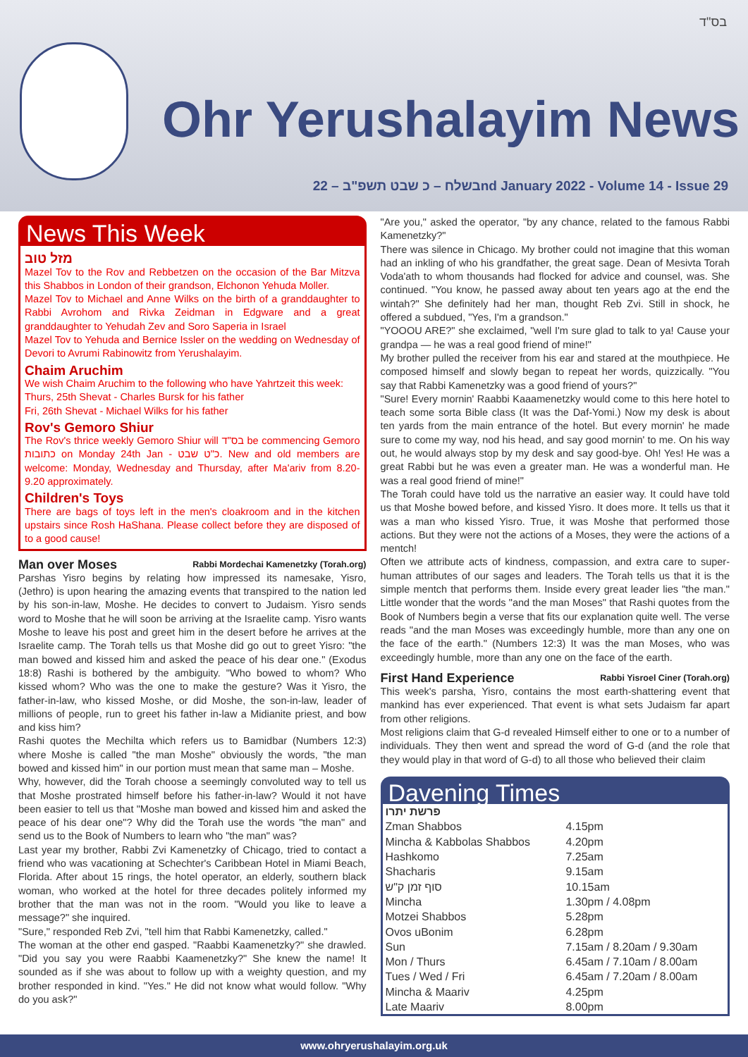בס"ד
Ohr Yerushalayim News
בשלח – כ שבט תשפ"ב – 22nd January 2022 - Volume 14 - Issue 29
News This Week
מזל טוב
Mazel Tov to the Rov and Rebbetzen on the occasion of the Bar Mitzva this Shabbos in London of their grandson, Elchonon Yehuda Moller.
Mazel Tov to Michael and Anne Wilks on the birth of a granddaughter to Rabbi Avrohom and Rivka Zeidman in Edgware and a great granddaughter to Yehudah Zev and Soro Saperia in Israel
Mazel Tov to Yehuda and Bernice Issler on the wedding on Wednesday of Devori to Avrumi Rabinowitz from Yerushalayim.
Chaim Aruchim
We wish Chaim Aruchim to the following who have Yahrtzeit this week:
Thurs, 25th Shevat - Charles Bursk for his father
Fri, 26th Shevat - Michael Wilks for his father
Rov's Gemoro Shiur
The Rov's thrice weekly Gemoro Shiur will בס"ד be commencing Gemoro כתובות on Monday 24th Jan - כ"ט שבט. New and old members are welcome: Monday, Wednesday and Thursday, after Ma'ariv from 8.20-9.20 approximately.
Children's Toys
There are bags of toys left in the men's cloakroom and in the kitchen upstairs since Rosh HaShana. Please collect before they are disposed of to a good cause!
Man over Moses Rabbi Mordechai Kamenetzky (Torah.org)
Parshas Yisro begins by relating how impressed its namesake, Yisro, (Jethro) is upon hearing the amazing events that transpired to the nation led by his son-in-law, Moshe. He decides to convert to Judaism. Yisro sends word to Moshe that he will soon be arriving at the Israelite camp. Yisro wants Moshe to leave his post and greet him in the desert before he arrives at the Israelite camp. The Torah tells us that Moshe did go out to greet Yisro: "the man bowed and kissed him and asked the peace of his dear one." (Exodus 18:8) Rashi is bothered by the ambiguity. "Who bowed to whom? Who kissed whom? Who was the one to make the gesture? Was it Yisro, the father-in-law, who kissed Moshe, or did Moshe, the son-in-law, leader of millions of people, run to greet his father in-law a Midianite priest, and bow and kiss him?
Rashi quotes the Mechilta which refers us to Bamidbar (Numbers 12:3) where Moshe is called "the man Moshe" obviously the words, "the man bowed and kissed him" in our portion must mean that same man – Moshe.
Why, however, did the Torah choose a seemingly convoluted way to tell us that Moshe prostrated himself before his father-in-law? Would it not have been easier to tell us that "Moshe man bowed and kissed him and asked the peace of his dear one"? Why did the Torah use the words "the man" and send us to the Book of Numbers to learn who "the man" was?
Last year my brother, Rabbi Zvi Kamenetzky of Chicago, tried to contact a friend who was vacationing at Schechter's Caribbean Hotel in Miami Beach, Florida. After about 15 rings, the hotel operator, an elderly, southern black woman, who worked at the hotel for three decades politely informed my brother that the man was not in the room. "Would you like to leave a message?" she inquired.
"Sure," responded Reb Zvi, "tell him that Rabbi Kamenetzky, called."
The woman at the other end gasped. "Raabbi Kaamenetzky?" she drawled. "Did you say you were Raabbi Kaamenetzky?" She knew the name! It sounded as if she was about to follow up with a weighty question, and my brother responded in kind. "Yes." He did not know what would follow. "Why do you ask?"
"Are you," asked the operator, "by any chance, related to the famous Rabbi Kamenetzky?"
There was silence in Chicago. My brother could not imagine that this woman had an inkling of who his grandfather, the great sage. Dean of Mesivta Torah Voda'ath to whom thousands had flocked for advice and counsel, was. She continued. "You know, he passed away about ten years ago at the end the wintah?" She definitely had her man, thought Reb Zvi. Still in shock, he offered a subdued, "Yes, I'm a grandson."
"YOOOU ARE?" she exclaimed, "well I'm sure glad to talk to ya! Cause your grandpa — he was a real good friend of mine!"
My brother pulled the receiver from his ear and stared at the mouthpiece. He composed himself and slowly began to repeat her words, quizzically. "You say that Rabbi Kamenetzky was a good friend of yours?"
"Sure! Every mornin' Raabbi Kaaamenetzky would come to this here hotel to teach some sorta Bible class (It was the Daf-Yomi.) Now my desk is about ten yards from the main entrance of the hotel. But every mornin' he made sure to come my way, nod his head, and say good mornin' to me. On his way out, he would always stop by my desk and say good-bye. Oh! Yes! He was a great Rabbi but he was even a greater man. He was a wonderful man. He was a real good friend of mine!"
The Torah could have told us the narrative an easier way. It could have told us that Moshe bowed before, and kissed Yisro. It does more. It tells us that it was a man who kissed Yisro. True, it was Moshe that performed those actions. But they were not the actions of a Moses, they were the actions of a mentch!
Often we attribute acts of kindness, compassion, and extra care to super-human attributes of our sages and leaders. The Torah tells us that it is the simple mentch that performs them. Inside every great leader lies "the man." Little wonder that the words "and the man Moses" that Rashi quotes from the Book of Numbers begin a verse that fits our explanation quite well. The verse reads "and the man Moses was exceedingly humble, more than any one on the face of the earth." (Numbers 12:3) It was the man Moses, who was exceedingly humble, more than any one on the face of the earth.
First Hand Experience Rabbi Yisroel Ciner (Torah.org)
This week's parsha, Yisro, contains the most earth-shattering event that mankind has ever experienced. That event is what sets Judaism far apart from other religions.
Most religions claim that G-d revealed Himself either to one or to a number of individuals. They then went and spread the word of G-d (and the role that they would play in that word of G-d) to all those who believed their claim
Davening Times
| פרשת יתרו | |
| --- | --- |
| Zman Shabbos | 4.15pm |
| Mincha & Kabbolas Shabbos | 4.20pm |
| Hashkomo | 7.25am |
| Shacharis | 9.15am |
| סוף זמן ק"ש | 10.15am |
| Mincha | 1.30pm / 4.08pm |
| Motzei Shabbos | 5.28pm |
| Ovos uBonim | 6.28pm |
| Sun | 7.15am / 8.20am / 9.30am |
| Mon / Thurs | 6.45am / 7.10am / 8.00am |
| Tues / Wed / Fri | 6.45am / 7.20am / 8.00am |
| Mincha & Maariv | 4.25pm |
| Late Maariv | 8.00pm |
www.ohryerushalayim.org.uk